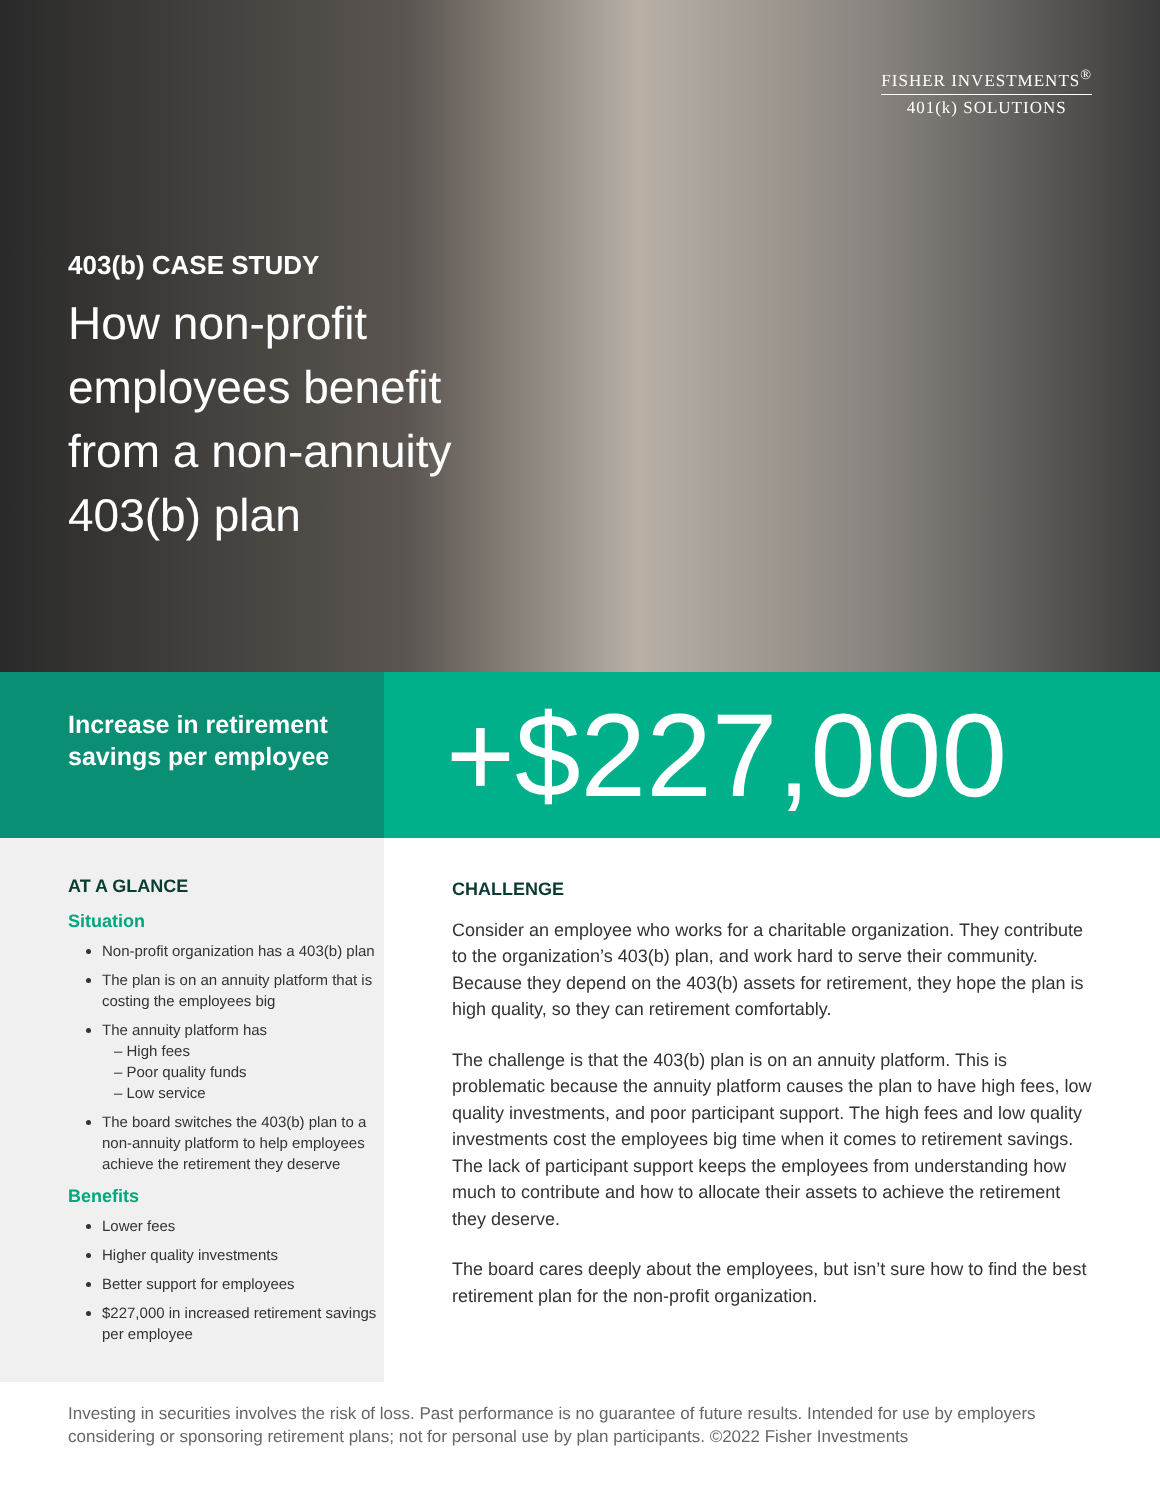FISHER INVESTMENTS<sup>®</sup>
401(k) SOLUTIONS
403(b) CASE STUDY
How non-profit employees benefit from a non-annuity 403(b) plan
Increase in retirement savings per employee
+$227,000
AT A GLANCE
Situation
Non-profit organization has a 403(b) plan
The plan is on an annuity platform that is costing the employees big
The annuity platform has
– High fees
– Poor quality funds
– Low service
The board switches the 403(b) plan to a non-annuity platform to help employees achieve the retirement they deserve
Benefits
Lower fees
Higher quality investments
Better support for employees
$227,000 in increased retirement savings per employee
CHALLENGE
Consider an employee who works for a charitable organization. They contribute to the organization’s 403(b) plan, and work hard to serve their community. Because they depend on the 403(b) assets for retirement, they hope the plan is high quality, so they can retirement comfortably.
The challenge is that the 403(b) plan is on an annuity platform. This is problematic because the annuity platform causes the plan to have high fees, low quality investments, and poor participant support. The high fees and low quality investments cost the employees big time when it comes to retirement savings. The lack of participant support keeps the employees from understanding how much to contribute and how to allocate their assets to achieve the retirement they deserve.
The board cares deeply about the employees, but isn’t sure how to find the best retirement plan for the non-profit organization.
Investing in securities involves the risk of loss. Past performance is no guarantee of future results. Intended for use by employers considering or sponsoring retirement plans; not for personal use by plan participants. ©2022 Fisher Investments